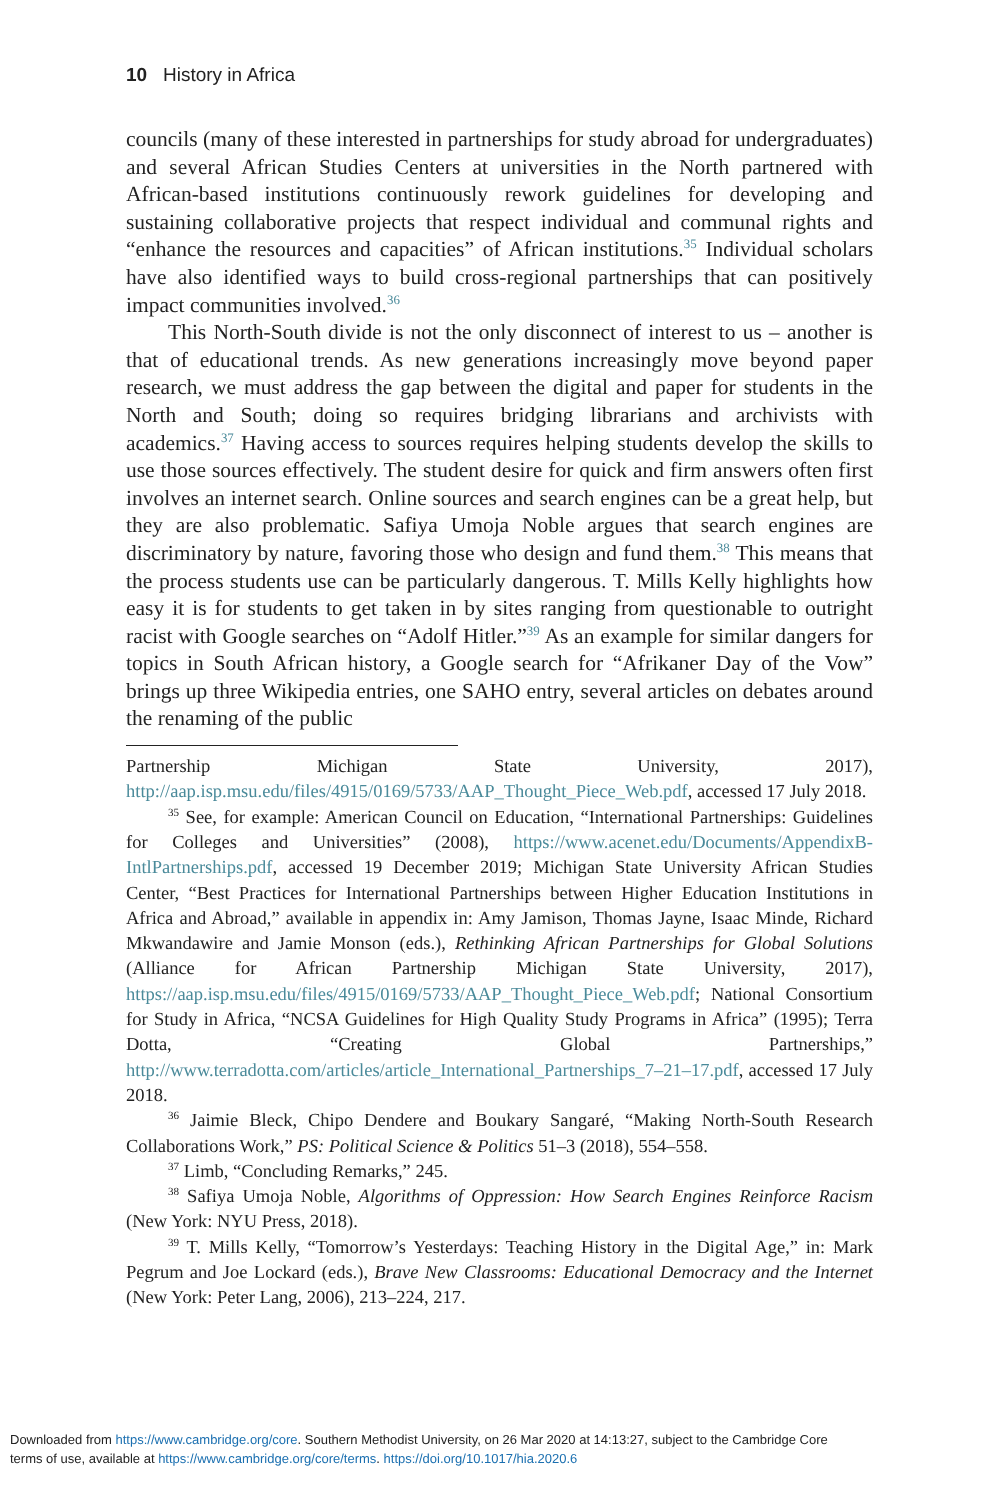10 History in Africa
councils (many of these interested in partnerships for study abroad for undergraduates) and several African Studies Centers at universities in the North partnered with African-based institutions continuously rework guidelines for developing and sustaining collaborative projects that respect individual and communal rights and “enhance the resources and capacities” of African institutions.<sup>35</sup> Individual scholars have also identified ways to build cross-regional partnerships that can positively impact communities involved.<sup>36</sup>
This North-South divide is not the only disconnect of interest to us – another is that of educational trends. As new generations increasingly move beyond paper research, we must address the gap between the digital and paper for students in the North and South; doing so requires bridging librarians and archivists with academics.<sup>37</sup> Having access to sources requires helping students develop the skills to use those sources effectively. The student desire for quick and firm answers often first involves an internet search. Online sources and search engines can be a great help, but they are also problematic. Safiya Umoja Noble argues that search engines are discriminatory by nature, favoring those who design and fund them.<sup>38</sup> This means that the process students use can be particularly dangerous. T. Mills Kelly highlights how easy it is for students to get taken in by sites ranging from questionable to outright racist with Google searches on “Adolf Hitler.”<sup>39</sup> As an example for similar dangers for topics in South African history, a Google search for “Afrikaner Day of the Vow” brings up three Wikipedia entries, one SAHO entry, several articles on debates around the renaming of the public
Partnership Michigan State University, 2017), http://aap.isp.msu.edu/files/4915/0169/5733/AAP_Thought_Piece_Web.pdf, accessed 17 July 2018.
<sup>35</sup> See, for example: American Council on Education, “International Partnerships: Guidelines for Colleges and Universities” (2008), https://www.acenet.edu/Documents/AppendixB-IntlPartnerships.pdf, accessed 19 December 2019; Michigan State University African Studies Center, “Best Practices for International Partnerships between Higher Education Institutions in Africa and Abroad,” available in appendix in: Amy Jamison, Thomas Jayne, Isaac Minde, Richard Mkwandawire and Jamie Monson (eds.), Rethinking African Partnerships for Global Solutions (Alliance for African Partnership Michigan State University, 2017), https://aap.isp.msu.edu/files/4915/0169/5733/AAP_Thought_Piece_Web.pdf; National Consortium for Study in Africa, “NCSA Guidelines for High Quality Study Programs in Africa” (1995); Terra Dotta, “Creating Global Partnerships,” http://www.terradotta.com/articles/article_International_Partnerships_7–21–17.pdf, accessed 17 July 2018.
<sup>36</sup> Jaimie Bleck, Chipo Dendere and Boukary Sangaré, “Making North-South Research Collaborations Work,” PS: Political Science & Politics 51–3 (2018), 554–558.
<sup>37</sup> Limb, “Concluding Remarks,” 245.
<sup>38</sup> Safiya Umoja Noble, Algorithms of Oppression: How Search Engines Reinforce Racism (New York: NYU Press, 2018).
<sup>39</sup> T. Mills Kelly, “Tomorrow’s Yesterdays: Teaching History in the Digital Age,” in: Mark Pegrum and Joe Lockard (eds.), Brave New Classrooms: Educational Democracy and the Internet (New York: Peter Lang, 2006), 213–224, 217.
Downloaded from https://www.cambridge.org/core. Southern Methodist University, on 26 Mar 2020 at 14:13:27, subject to the Cambridge Core
terms of use, available at https://www.cambridge.org/core/terms. https://doi.org/10.1017/hia.2020.6